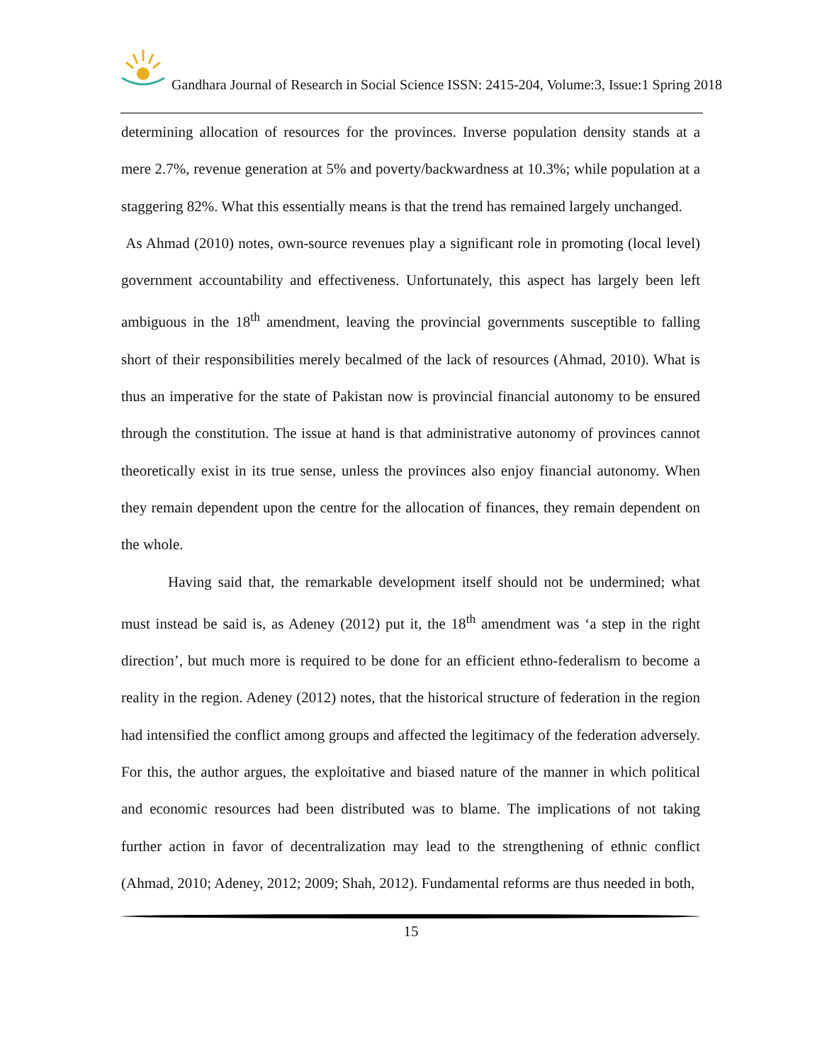Gandhara Journal of Research in Social Science ISSN: 2415-204, Volume:3, Issue:1 Spring 2018
determining allocation of resources for the provinces. Inverse population density stands at a mere 2.7%, revenue generation at 5% and poverty/backwardness at 10.3%; while population at a staggering 82%. What this essentially means is that the trend has remained largely unchanged.
As Ahmad (2010) notes, own-source revenues play a significant role in promoting (local level) government accountability and effectiveness. Unfortunately, this aspect has largely been left ambiguous in the 18<sup>th</sup> amendment, leaving the provincial governments susceptible to falling short of their responsibilities merely becalmed of the lack of resources (Ahmad, 2010). What is thus an imperative for the state of Pakistan now is provincial financial autonomy to be ensured through the constitution. The issue at hand is that administrative autonomy of provinces cannot theoretically exist in its true sense, unless the provinces also enjoy financial autonomy. When they remain dependent upon the centre for the allocation of finances, they remain dependent on the whole.
Having said that, the remarkable development itself should not be undermined; what must instead be said is, as Adeney (2012) put it, the 18<sup>th</sup> amendment was ‘a step in the right direction’, but much more is required to be done for an efficient ethno-federalism to become a reality in the region. Adeney (2012) notes, that the historical structure of federation in the region had intensified the conflict among groups and affected the legitimacy of the federation adversely. For this, the author argues, the exploitative and biased nature of the manner in which political and economic resources had been distributed was to blame. The implications of not taking further action in favor of decentralization may lead to the strengthening of ethnic conflict (Ahmad, 2010; Adeney, 2012; 2009; Shah, 2012). Fundamental reforms are thus needed in both,
15